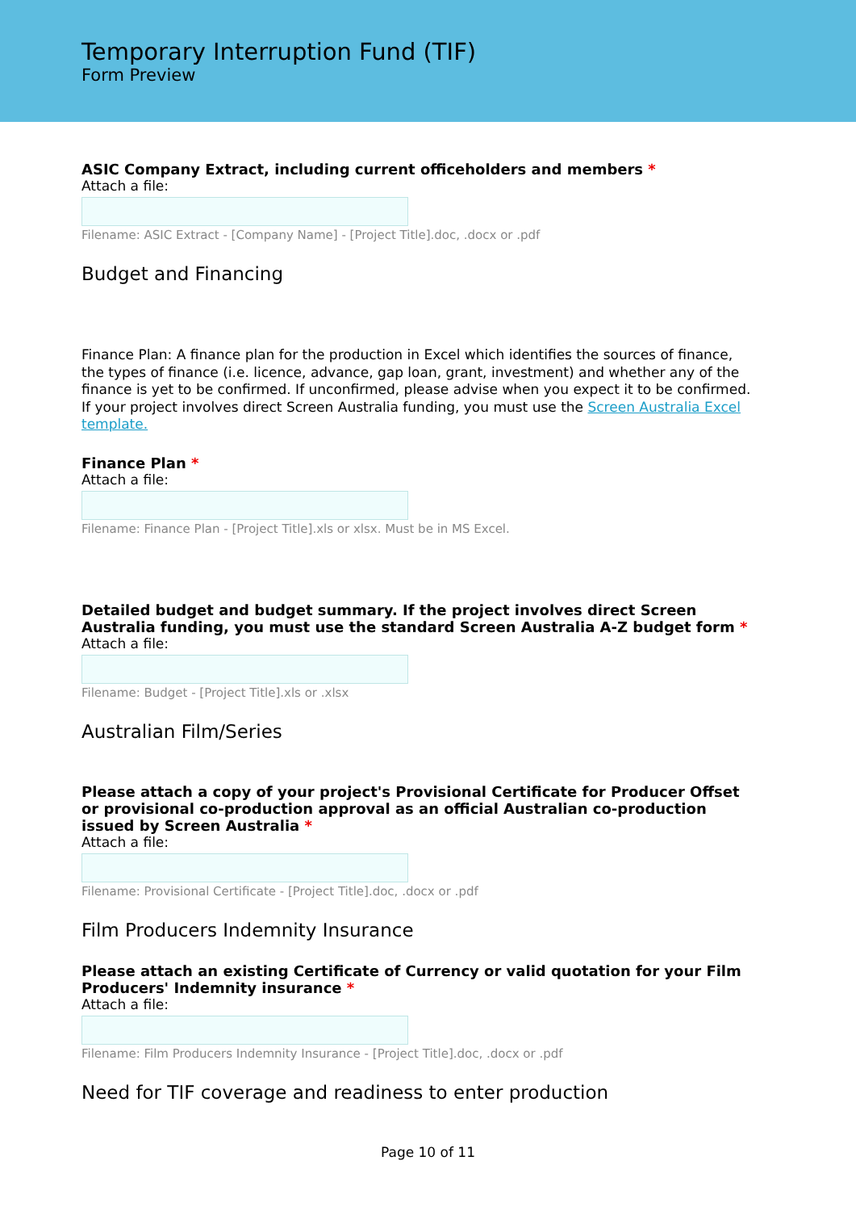Temporary Interruption Fund (TIF)
Form Preview
ASIC Company Extract, including current officeholders and members *
Attach a file:
Filename: ASIC Extract - [Company Name] - [Project Title].doc, .docx or .pdf
Budget and Financing
Finance Plan: A finance plan for the production in Excel which identifies the sources of finance, the types of finance (i.e. licence, advance, gap loan, grant, investment) and whether any of the finance is yet to be confirmed. If unconfirmed, please advise when you expect it to be confirmed. If your project involves direct Screen Australia funding, you must use the Screen Australia Excel template.
Finance Plan *
Attach a file:
Filename: Finance Plan - [Project Title].xls or xlsx. Must be in MS Excel.
Detailed budget and budget summary. If the project involves direct Screen Australia funding, you must use the standard Screen Australia A-Z budget form *
Attach a file:
Filename: Budget - [Project Title].xls or .xlsx
Australian Film/Series
Please attach a copy of your project's Provisional Certificate for Producer Offset or provisional co-production approval as an official Australian co-production issued by Screen Australia *
Attach a file:
Filename: Provisional Certificate - [Project Title].doc, .docx or .pdf
Film Producers Indemnity Insurance
Please attach an existing Certificate of Currency or valid quotation for your Film Producers' Indemnity insurance *
Attach a file:
Filename: Film Producers Indemnity Insurance - [Project Title].doc, .docx or .pdf
Need for TIF coverage and readiness to enter production
Page 10 of 11